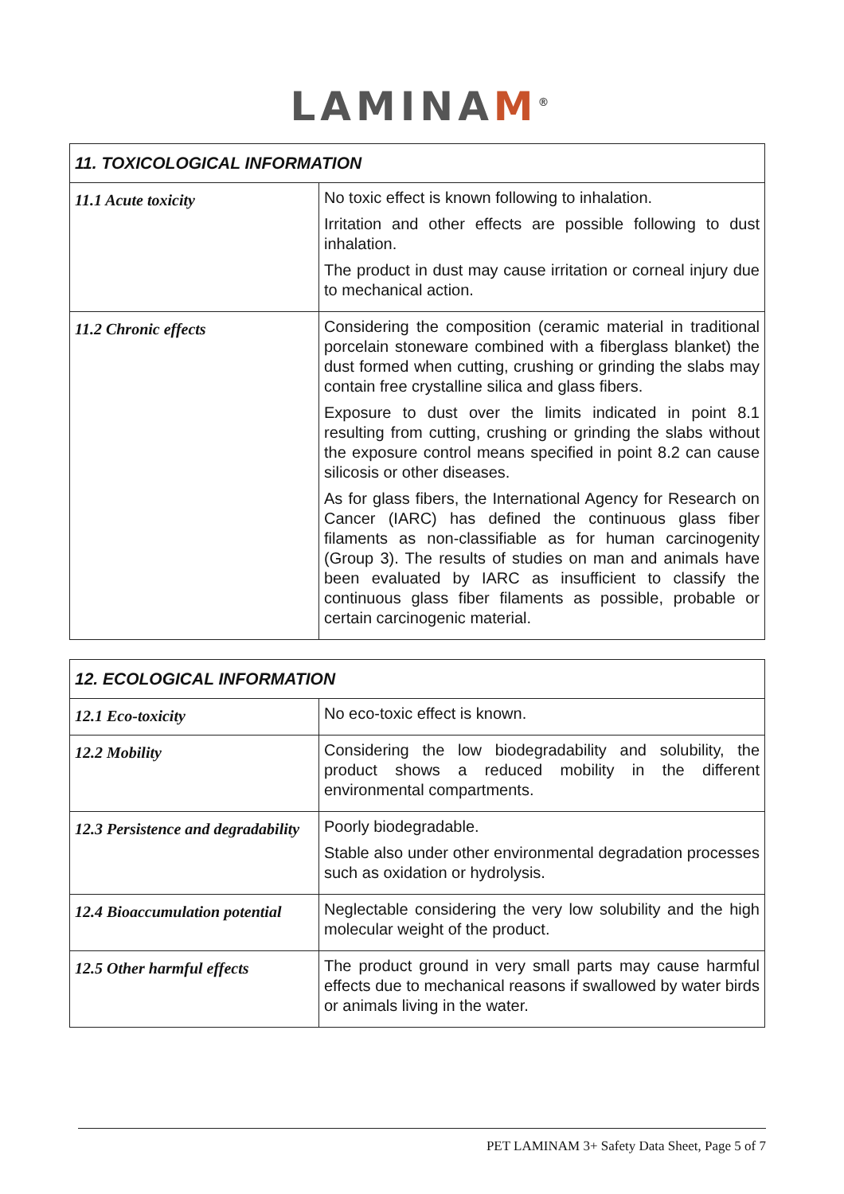LAMINAM<sup>®</sup>
| 11. TOXICOLOGICAL INFORMATION | |
| --- | --- |
| 11.1 Acute toxicity | No toxic effect is known following to inhalation. Irritation and other effects are possible following to dust inhalation. The product in dust may cause irritation or corneal injury due to mechanical action. |
| 11.2 Chronic effects | Considering the composition (ceramic material in traditional porcelain stoneware combined with a fiberglass blanket) the dust formed when cutting, crushing or grinding the slabs may contain free crystalline silica and glass fibers. Exposure to dust over the limits indicated in point 8.1 resulting from cutting, crushing or grinding the slabs without the exposure control means specified in point 8.2 can cause silicosis or other diseases. As for glass fibers, the International Agency for Research on Cancer (IARC) has defined the continuous glass fiber filaments as non-classifiable as for human carcinogenity (Group 3). The results of studies on man and animals have been evaluated by IARC as insufficient to classify the continuous glass fiber filaments as possible, probable or certain carcinogenic material. |
| 12. ECOLOGICAL INFORMATION | |
| --- | --- |
| 12.1 Eco-toxicity | No eco-toxic effect is known. |
| 12.2 Mobility | Considering the low biodegradability and solubility, the product shows a reduced mobility in the different environmental compartments. |
| 12.3 Persistence and degradability | Poorly biodegradable. Stable also under other environmental degradation processes such as oxidation or hydrolysis. |
| 12.4 Bioaccumulation potential | Neglectable considering the very low solubility and the high molecular weight of the product. |
| 12.5 Other harmful effects | The product ground in very small parts may cause harmful effects due to mechanical reasons if swallowed by water birds or animals living in the water. |
PET LAMINAM 3+ Safety Data Sheet, Page 5 of 7